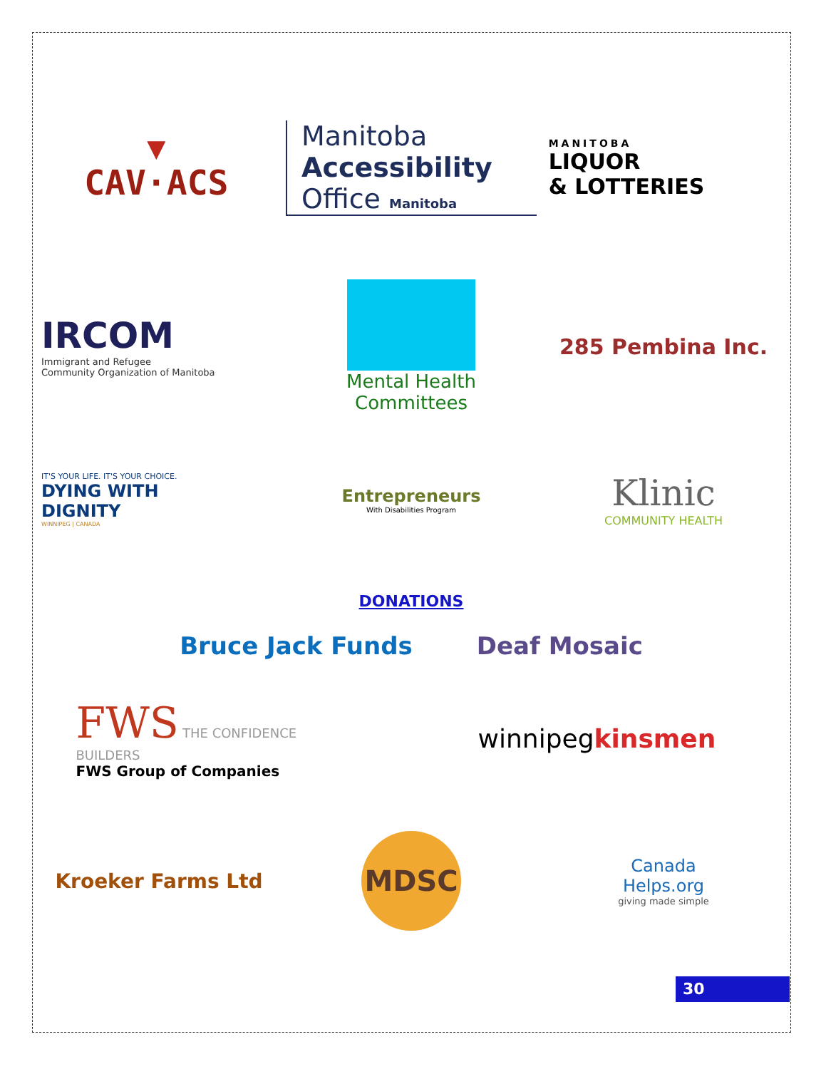▼
CAV·ACS
Manitoba
Accessibility
Office Manitoba
MANITOBA
LIQUOR
& LOTTERIES
IRCOM
Immigrant and Refugee
Community Organization of Manitoba
Mental Health
Committees
285 Pembina Inc.
IT'S YOUR LIFE. IT'S YOUR CHOICE.
DYING WITH
DIGNITY
WINNIPEG | CANADA
Entrepreneurs
With Disabilities Program
Klinic
COMMUNITY HEALTH
DONATIONS
Bruce Jack Funds Deaf Mosaic
FWS THE CONFIDENCE BUILDERS
FWS Group of Companies
winnipegkinsmen
Kroeker Farms Ltd
MDSC
Canada
Helps.org
giving made simple
30